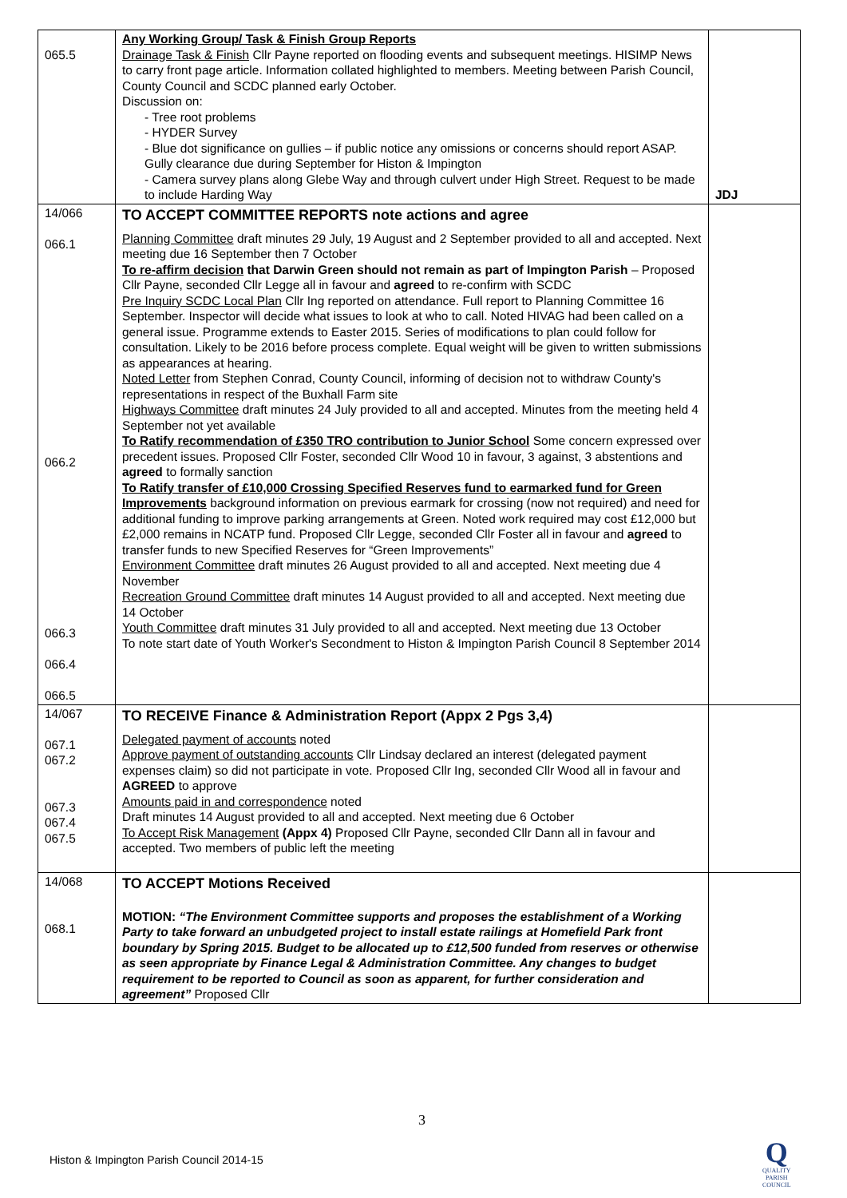| 065.5 | Any Working Group/ Task & Finish Group Reports Drainage Task & Finish Cllr Payne reported on flooding events and subsequent meetings. HISIMP News to carry front page article. Information collated highlighted to members. Meeting between Parish Council, County Council and SCDC planned early October. Discussion on: - Tree root problems - HYDER Survey - Blue dot significance on gullies – if public notice any omissions or concerns should report ASAP. Gully clearance due during September for Histon & Impington - Camera survey plans along Glebe Way and through culvert under High Street. Request to be made to include Harding Way | JDJ |
| 14/066 066.1 066.2 066.3 066.4 066.5 | TO ACCEPT COMMITTEE REPORTS note actions and agree Planning Committee draft minutes 29 July, 19 August and 2 September provided to all and accepted. Next meeting due 16 September then 7 October To re-affirm decision that Darwin Green should not remain as part of Impington Parish – Proposed Cllr Payne, seconded Cllr Legge all in favour and agreed to re-confirm with SCDC Pre Inquiry SCDC Local Plan Cllr Ing reported on attendance. Full report to Planning Committee 16 September. Inspector will decide what issues to look at who to call. Noted HIVAG had been called on a general issue. Programme extends to Easter 2015. Series of modifications to plan could follow for consultation. Likely to be 2016 before process complete. Equal weight will be given to written submissions as appearances at hearing. Noted Letter from Stephen Conrad, County Council, informing of decision not to withdraw County's representations in respect of the Buxhall Farm site Highways Committee draft minutes 24 July provided to all and accepted. Minutes from the meeting held 4 September not yet available To Ratify recommendation of £350 TRO contribution to Junior School Some concern expressed over precedent issues. Proposed Cllr Foster, seconded Cllr Wood 10 in favour, 3 against, 3 abstentions and agreed to formally sanction To Ratify transfer of £10,000 Crossing Specified Reserves fund to earmarked fund for Green Improvements background information on previous earmark for crossing (now not required) and need for additional funding to improve parking arrangements at Green. Noted work required may cost £12,000 but £2,000 remains in NCATP fund. Proposed Cllr Legge, seconded Cllr Foster all in favour and agreed to transfer funds to new Specified Reserves for “Green Improvements” Environment Committee draft minutes 26 August provided to all and accepted. Next meeting due 4 November Recreation Ground Committee draft minutes 14 August provided to all and accepted. Next meeting due 14 October Youth Committee draft minutes 31 July provided to all and accepted. Next meeting due 13 October To note start date of Youth Worker's Secondment to Histon & Impington Parish Council 8 September 2014 | |
| 14/067 067.1 067.2 067.3 067.4 067.5 | TO RECEIVE Finance & Administration Report (Appx 2 Pgs 3,4) Delegated payment of accounts noted Approve payment of outstanding accounts Cllr Lindsay declared an interest (delegated payment expenses claim) so did not participate in vote. Proposed Cllr Ing, seconded Cllr Wood all in favour and AGREED to approve Amounts paid in and correspondence noted Draft minutes 14 August provided to all and accepted. Next meeting due 6 October To Accept Risk Management (Appx 4) Proposed Cllr Payne, seconded Cllr Dann all in favour and accepted. Two members of public left the meeting | |
| 14/068 068.1 | TO ACCEPT Motions Received MOTION: “The Environment Committee supports and proposes the establishment of a Working Party to take forward an unbudgeted project to install estate railings at Homefield Park front boundary by Spring 2015. Budget to be allocated up to £12,500 funded from reserves or otherwise as seen appropriate by Finance Legal & Administration Committee. Any changes to budget requirement to be reported to Council as soon as apparent, for further consideration and agreement” Proposed Cllr | |
3
Histon & Impington Parish Council 2014-15
Q
QUALITY
PARISH
COUNCIL